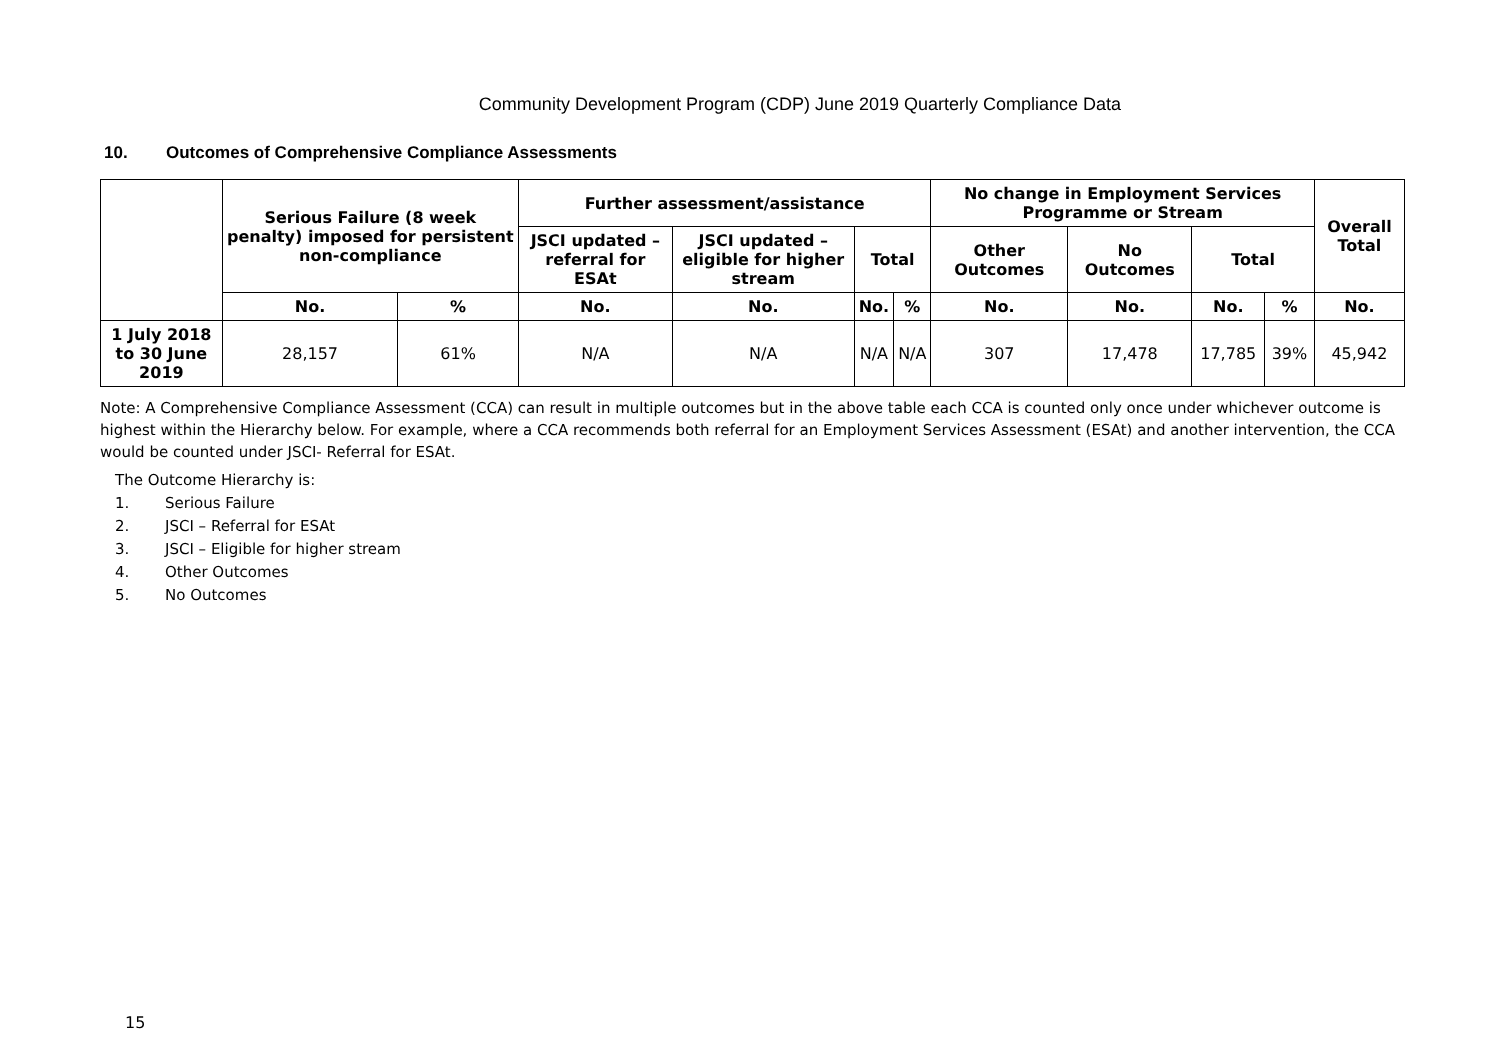Community Development Program (CDP) June 2019 Quarterly Compliance Data
10. Outcomes of Comprehensive Compliance Assessments
| | Serious Failure (8 week penalty) imposed for persistent non-compliance | | Further assessment/assistance | | | | No change in Employment Services Programme or Stream | | | | Overall Total |
| --- | --- | --- | --- | --- | --- | --- | --- | --- | --- | --- | --- |
| | | | JSCI updated – referral for ESAt | JSCI updated – eligible for higher stream | Total | | Other Outcomes | No Outcomes | Total | | |
| | No. | % | No. | No. | No. | % | No. | No. | No. | % | No. |
| 1 July 2018 to 30 June 2019 | 28,157 | 61% | N/A | N/A | N/A | N/A | 307 | 17,478 | 17,785 | 39% | 45,942 |
Note: A Comprehensive Compliance Assessment (CCA) can result in multiple outcomes but in the above table each CCA is counted only once under whichever outcome is highest within the Hierarchy below. For example, where a CCA recommends both referral for an Employment Services Assessment (ESAt) and another intervention, the CCA would be counted under JSCI- Referral for ESAt.
The Outcome Hierarchy is:
1. Serious Failure
2. JSCI – Referral for ESAt
3. JSCI – Eligible for higher stream
4. Other Outcomes
5. No Outcomes
15